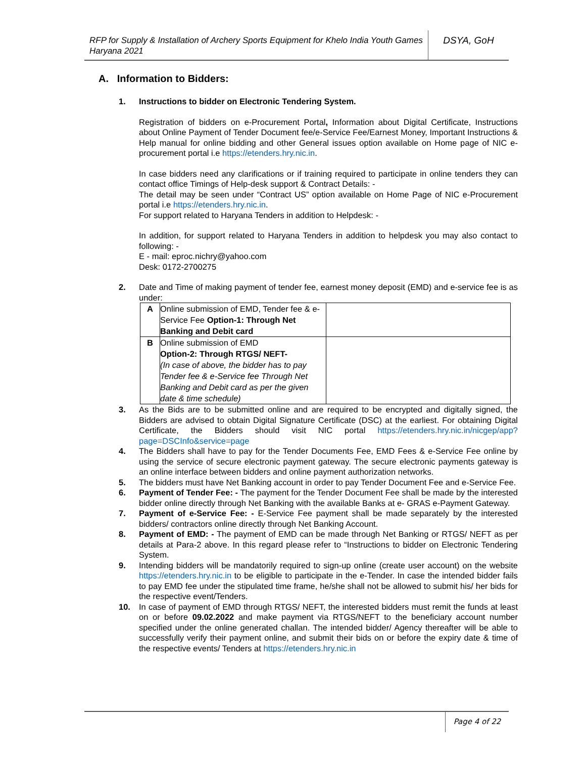RFP for Supply & Installation of Archery Sports Equipment for Khelo India Youth Games Haryana 2021
DSYA, GoH
A. Information to Bidders:
1. Instructions to bidder on Electronic Tendering System.
Registration of bidders on e-Procurement Portal, Information about Digital Certificate, Instructions about Online Payment of Tender Document fee/e-Service Fee/Earnest Money, Important Instructions & Help manual for online bidding and other General issues option available on Home page of NIC e-procurement portal i.e https://etenders.hry.nic.in.
In case bidders need any clarifications or if training required to participate in online tenders they can contact office Timings of Help-desk support & Contract Details: -
The detail may be seen under “Contract US” option available on Home Page of NIC e-Procurement portal i.e https://etenders.hry.nic.in.
For support related to Haryana Tenders in addition to Helpdesk: -
In addition, for support related to Haryana Tenders in addition to helpdesk you may also contact to following: -
E - mail: eproc.nichry@yahoo.com
Desk: 0172-2700275
2. Date and Time of making payment of tender fee, earnest money deposit (EMD) and e-service fee is as under:
| A | Online submission of EMD, Tender fee & e-Service Fee Option-1: Through Net Banking and Debit card | |
| B | Online submission of EMD Option-2: Through RTGS/ NEFT- (In case of above, the bidder has to pay Tender fee & e-Service fee Through Net Banking and Debit card as per the given date & time schedule) | |
3. As the Bids are to be submitted online and are required to be encrypted and digitally signed, the Bidders are advised to obtain Digital Signature Certificate (DSC) at the earliest. For obtaining Digital Certificate, the Bidders should visit NIC portal https://etenders.hry.nic.in/nicgep/app?page=DSCInfo&service=page
4. The Bidders shall have to pay for the Tender Documents Fee, EMD Fees & e-Service Fee online by using the service of secure electronic payment gateway. The secure electronic payments gateway is an online interface between bidders and online payment authorization networks.
5. The bidders must have Net Banking account in order to pay Tender Document Fee and e-Service Fee.
6. Payment of Tender Fee: - The payment for the Tender Document Fee shall be made by the interested bidder online directly through Net Banking with the available Banks at e- GRAS e-Payment Gateway.
7. Payment of e-Service Fee: - E-Service Fee payment shall be made separately by the interested bidders/ contractors online directly through Net Banking Account.
8. Payment of EMD: - The payment of EMD can be made through Net Banking or RTGS/ NEFT as per details at Para-2 above. In this regard please refer to “Instructions to bidder on Electronic Tendering System.
9. Intending bidders will be mandatorily required to sign-up online (create user account) on the website https://etenders.hry.nic.in to be eligible to participate in the e-Tender. In case the intended bidder fails to pay EMD fee under the stipulated time frame, he/she shall not be allowed to submit his/ her bids for the respective event/Tenders.
10. In case of payment of EMD through RTGS/ NEFT, the interested bidders must remit the funds at least on or before 09.02.2022 and make payment via RTGS/NEFT to the beneficiary account number specified under the online generated challan. The intended bidder/ Agency thereafter will be able to successfully verify their payment online, and submit their bids on or before the expiry date & time of the respective events/ Tenders at https://etenders.hry.nic.in
Page 4 of 22